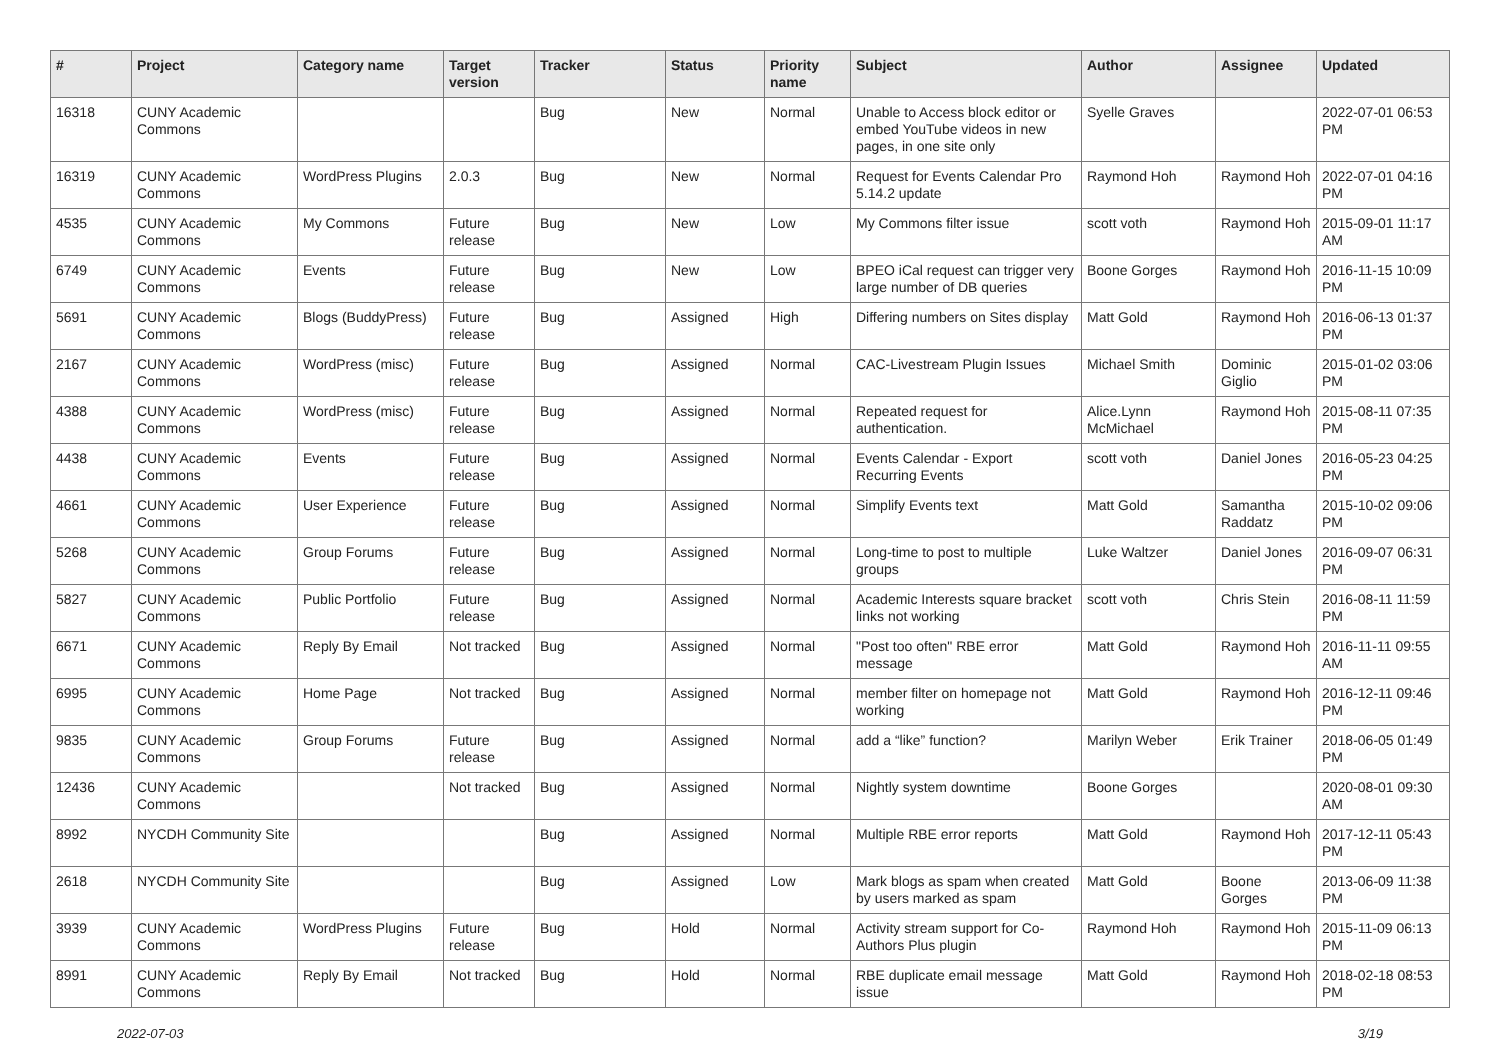| # | Project | Category name | Target version | Tracker | Status | Priority name | Subject | Author | Assignee | Updated |
| --- | --- | --- | --- | --- | --- | --- | --- | --- | --- | --- |
| 16318 | CUNY Academic Commons | | | Bug | New | Normal | Unable to Access block editor or embed YouTube videos in new pages, in one site only | Syelle Graves | | 2022-07-01 06:53 PM |
| 16319 | CUNY Academic Commons | WordPress Plugins | 2.0.3 | Bug | New | Normal | Request for Events Calendar Pro 5.14.2 update | Raymond Hoh | Raymond Hoh | 2022-07-01 04:16 PM |
| 4535 | CUNY Academic Commons | My Commons | Future release | Bug | New | Low | My Commons filter issue | scott voth | Raymond Hoh | 2015-09-01 11:17 AM |
| 6749 | CUNY Academic Commons | Events | Future release | Bug | New | Low | BPEO iCal request can trigger very large number of DB queries | Boone Gorges | Raymond Hoh | 2016-11-15 10:09 PM |
| 5691 | CUNY Academic Commons | Blogs (BuddyPress) | Future release | Bug | Assigned | High | Differing numbers on Sites display | Matt Gold | Raymond Hoh | 2016-06-13 01:37 PM |
| 2167 | CUNY Academic Commons | WordPress (misc) | Future release | Bug | Assigned | Normal | CAC-Livestream Plugin Issues | Michael Smith | Dominic Giglio | 2015-01-02 03:06 PM |
| 4388 | CUNY Academic Commons | WordPress (misc) | Future release | Bug | Assigned | Normal | Repeated request for authentication. | Alice.Lynn McMichael | Raymond Hoh | 2015-08-11 07:35 PM |
| 4438 | CUNY Academic Commons | Events | Future release | Bug | Assigned | Normal | Events Calendar - Export Recurring Events | scott voth | Daniel Jones | 2016-05-23 04:25 PM |
| 4661 | CUNY Academic Commons | User Experience | Future release | Bug | Assigned | Normal | Simplify Events text | Matt Gold | Samantha Raddatz | 2015-10-02 09:06 PM |
| 5268 | CUNY Academic Commons | Group Forums | Future release | Bug | Assigned | Normal | Long-time to post to multiple groups | Luke Waltzer | Daniel Jones | 2016-09-07 06:31 PM |
| 5827 | CUNY Academic Commons | Public Portfolio | Future release | Bug | Assigned | Normal | Academic Interests square bracket links not working | scott voth | Chris Stein | 2016-08-11 11:59 PM |
| 6671 | CUNY Academic Commons | Reply By Email | Not tracked | Bug | Assigned | Normal | "Post too often" RBE error message | Matt Gold | Raymond Hoh | 2016-11-11 09:55 AM |
| 6995 | CUNY Academic Commons | Home Page | Not tracked | Bug | Assigned | Normal | member filter on homepage not working | Matt Gold | Raymond Hoh | 2016-12-11 09:46 PM |
| 9835 | CUNY Academic Commons | Group Forums | Future release | Bug | Assigned | Normal | add a “like” function? | Marilyn Weber | Erik Trainer | 2018-06-05 01:49 PM |
| 12436 | CUNY Academic Commons | | Not tracked | Bug | Assigned | Normal | Nightly system downtime | Boone Gorges | | 2020-08-01 09:30 AM |
| 8992 | NYCDH Community Site | | | Bug | Assigned | Normal | Multiple RBE error reports | Matt Gold | Raymond Hoh | 2017-12-11 05:43 PM |
| 2618 | NYCDH Community Site | | | Bug | Assigned | Low | Mark blogs as spam when created by users marked as spam | Matt Gold | Boone Gorges | 2013-06-09 11:38 PM |
| 3939 | CUNY Academic Commons | WordPress Plugins | Future release | Bug | Hold | Normal | Activity stream support for Co-Authors Plus plugin | Raymond Hoh | Raymond Hoh | 2015-11-09 06:13 PM |
| 8991 | CUNY Academic Commons | Reply By Email | Not tracked | Bug | Hold | Normal | RBE duplicate email message issue | Matt Gold | Raymond Hoh | 2018-02-18 08:53 PM |
2022-07-03 3/19